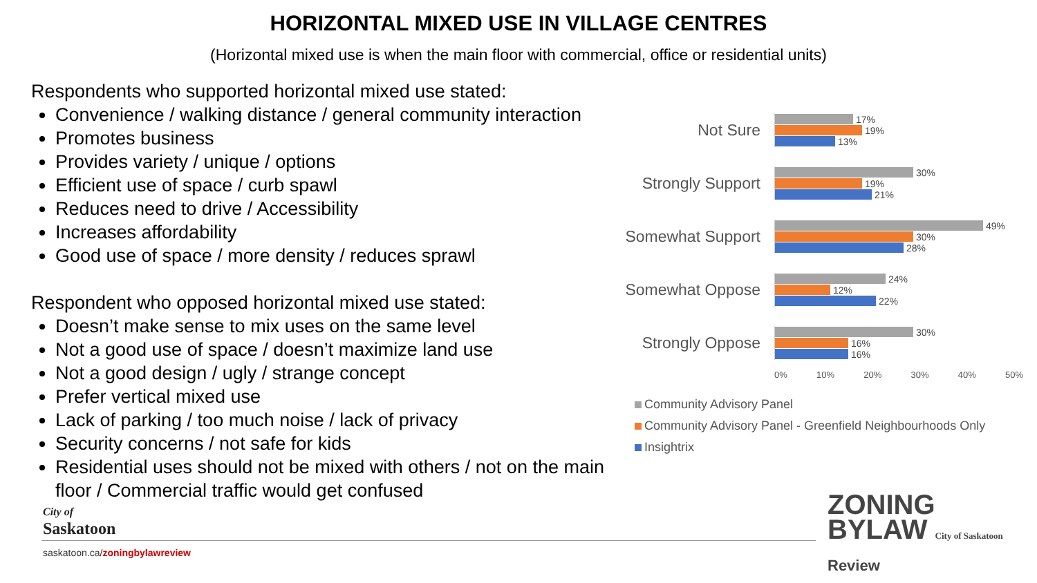HORIZONTAL MIXED USE IN VILLAGE CENTRES
(Horizontal mixed use is when the main floor with commercial, office or residential units)
Respondents who supported horizontal mixed use stated:
Convenience / walking distance / general community interaction
Promotes business
Provides variety / unique / options
Efficient use of space / curb spawl
Reduces need to drive / Accessibility
Increases affordability
Good use of space / more density / reduces sprawl
Respondent who opposed horizontal mixed use stated:
Doesn’t make sense to mix uses on the same level
Not a good use of space / doesn’t maximize land use
Not a good design / ugly / strange concept
Prefer vertical mixed use
Lack of parking / too much noise / lack of privacy
Security concerns / not safe for kids
Residential uses should not be mixed with others / not on the main floor / Commercial traffic would get confused
Not Sure
17%
19%
13%
Strongly Support
30%
19%
21%
Somewhat Support
49%
30%
28%
Somewhat Oppose
24%
12%
22%
Strongly Oppose
30%
16%
16%
0% 10% 20% 30% 40% 50%
Community Advisory Panel
Community Advisory Panel - Greenfield Neighbourhoods Only
Insightrix
City of
Saskatoon
saskatoon.ca/zoningbylawreview
ZONING
BYLAW City of Saskatoon
Review